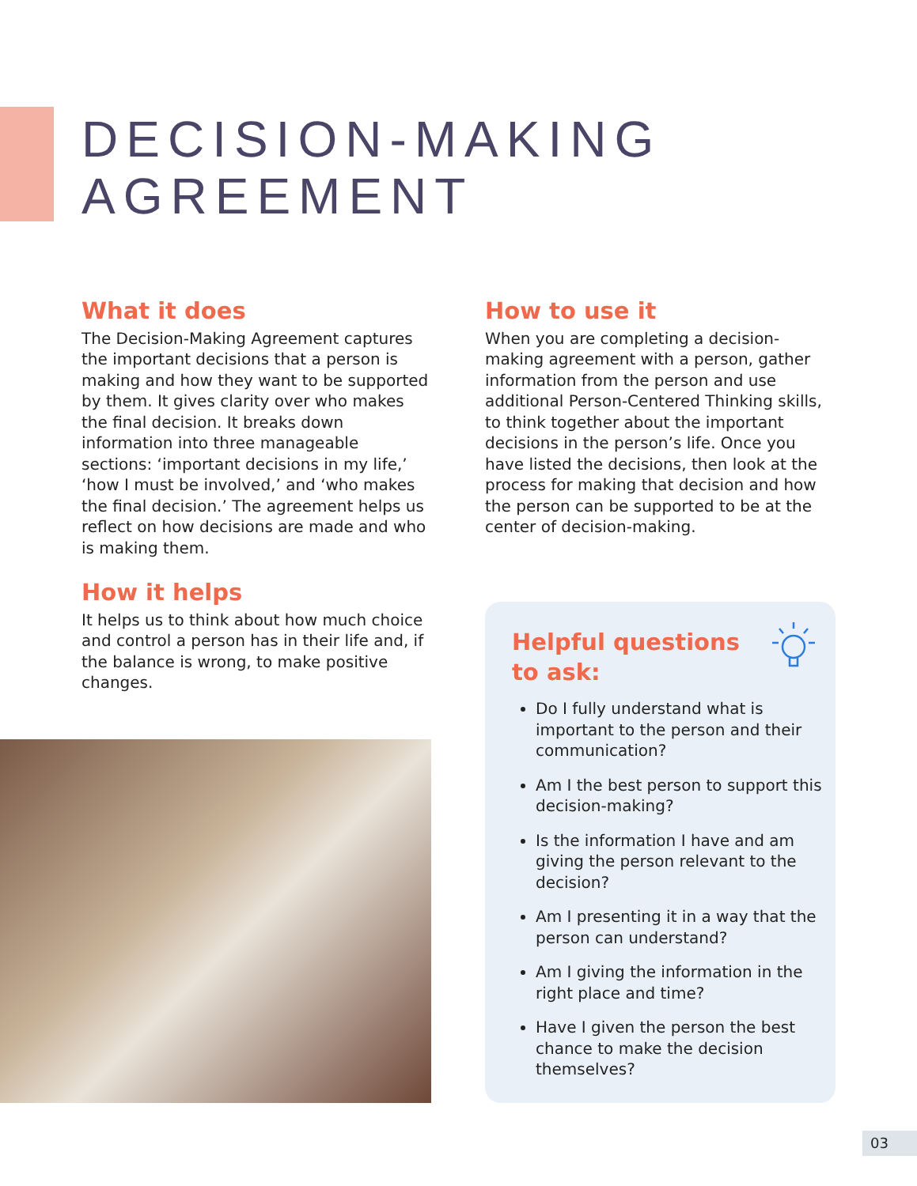DECISION-MAKING
AGREEMENT
What it does
The Decision-Making Agreement captures the important decisions that a person is making and how they want to be supported by them. It gives clarity over who makes the final decision. It breaks down information into three manageable sections: ‘important decisions in my life,’ ‘how I must be involved,’ and ‘who makes the final decision.’ The agreement helps us reflect on how decisions are made and who is making them.
How it helps
It helps us to think about how much choice and control a person has in their life and, if the balance is wrong, to make positive changes.
How to use it
When you are completing a decision-making agreement with a person, gather information from the person and use additional Person-Centered Thinking skills, to think together about the important decisions in the person’s life. Once you have listed the decisions, then look at the process for making that decision and how the person can be supported to be at the center of decision-making.
Helpful questions to ask:
Do I fully understand what is important to the person and their communication?
Am I the best person to support this decision-making?
Is the information I have and am giving the person relevant to the decision?
Am I presenting it in a way that the person can understand?
Am I giving the information in the right place and time?
Have I given the person the best chance to make the decision themselves?
03